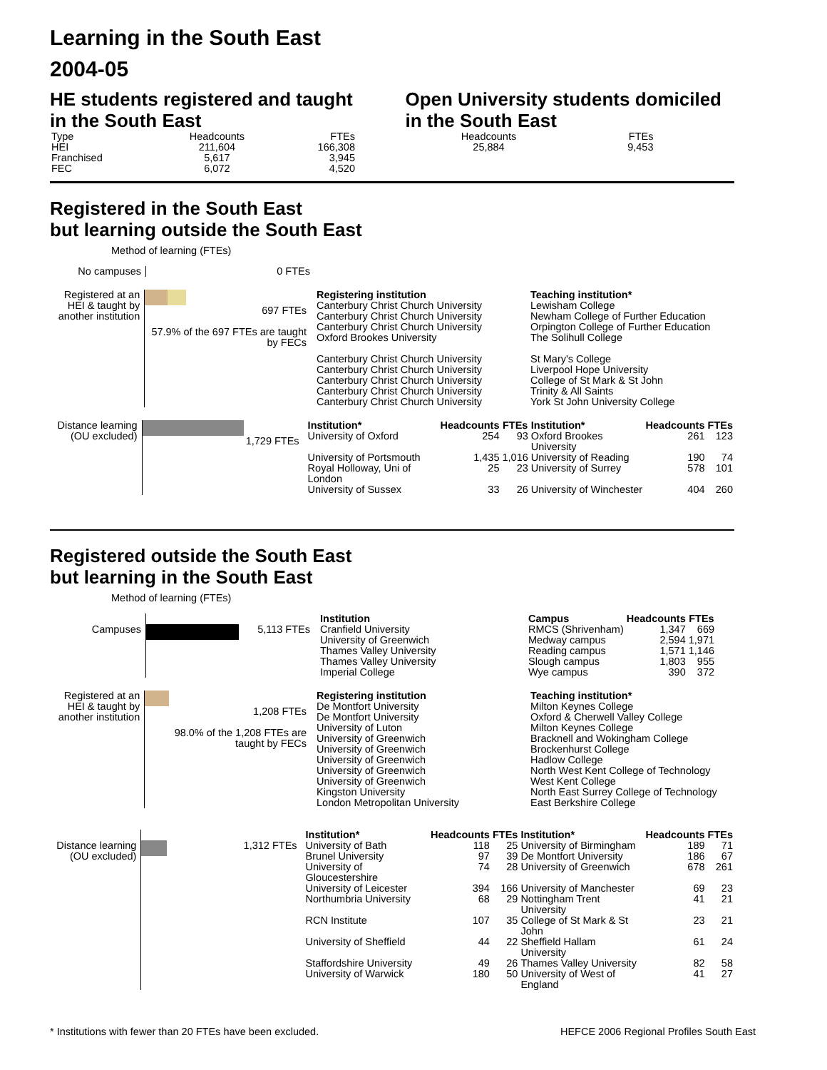Learning in the South East
2004-05
HE students registered and taught in the South East
| Type | Headcounts | FTEs |
| --- | --- | --- |
| HEI Franchised FEC | 211,604 5,617 6,072 | 166,308 3,945 4,520 |
Open University students domiciled in the South East
| Headcounts | FTEs |
| --- | --- |
| 25,884 | 9,453 |
Registered in the South East
but learning outside the South East
Method of learning (FTEs)
No campuses 0 FTEs
Registered at an HEI & taught by another institution
697 FTEs
57.9% of the 697 FTEs are taught by FECs
Registering institution
Canterbury Christ Church University
Canterbury Christ Church University
Canterbury Christ Church University
Oxford Brookes University
Canterbury Christ Church University
Canterbury Christ Church University
Canterbury Christ Church University
Canterbury Christ Church University
Canterbury Christ Church University
Teaching institution*
Lewisham College
Newham College of Further Education
Orpington College of Further Education
The Solihull College
St Mary's College
Liverpool Hope University
College of St Mark & St John
Trinity & All Saints
York St John University College
Distance learning (OU excluded)
1,729 FTEs
| Institution* | Headcounts | FTEs | Institution* | Headcounts | FTEs |
| --- | --- | --- | --- | --- | --- |
| University of Oxford | 254 | 93 | Oxford Brookes University | 261 | 123 |
| University of Portsmouth | 1,435 | 1,016 | University of Reading | 190 | 74 |
| Royal Holloway, Uni of London | 25 | 23 | University of Surrey | 578 | 101 |
| University of Sussex | 33 | 26 | University of Winchester | 404 | 260 |
Registered outside the South East
but learning in the South East
Method of learning (FTEs)
Campuses
5,113 FTEs Institution
Cranfield University
University of Greenwich
Thames Valley University
Thames Valley University
Imperial College
| Campus | Headcounts | FTEs |
| --- | --- | --- |
| RMCS (Shrivenham) | 1,347 | 669 |
| Medway campus | 2,594 | 1,971 |
| Reading campus | 1,571 | 1,146 |
| Slough campus | 1,803 | 955 |
| Wye campus | 390 | 372 |
Registered at an HEI & taught by another institution
1,208 FTEs
98.0% of the 1,208 FTEs are taught by FECs
Registering institution
De Montfort University
De Montfort University
University of Luton
University of Greenwich
University of Greenwich
University of Greenwich
University of Greenwich
University of Greenwich
Kingston University
London Metropolitan University
Teaching institution*
Milton Keynes College
Oxford & Cherwell Valley College
Milton Keynes College
Bracknell and Wokingham College
Brockenhurst College
Hadlow College
North West Kent College of Technology
West Kent College
North East Surrey College of Technology
East Berkshire College
Distance learning (OU excluded)
1,312 FTEs
| Institution* | Headcounts | FTEs | Institution* | Headcounts | FTEs |
| --- | --- | --- | --- | --- | --- |
| University of Bath | 118 | 25 | University of Birmingham | 189 | 71 |
| Brunel University | 97 | 39 | De Montfort University | 186 | 67 |
| University of Gloucestershire | 74 | 28 | University of Greenwich | 678 | 261 |
| University of Leicester | 394 | 166 | University of Manchester | 69 | 23 |
| Northumbria University | 68 | 29 | Nottingham Trent University | 41 | 21 |
| RCN Institute | 107 | 35 | College of St Mark & St John | 23 | 21 |
| University of Sheffield | 44 | 22 | Sheffield Hallam University | 61 | 24 |
| Staffordshire University | 49 | 26 | Thames Valley University | 82 | 58 |
| University of Warwick | 180 | 50 | University of West of England | 41 | 27 |
* Institutions with fewer than 20 FTEs have been excluded. HEFCE 2006 Regional Profiles South East